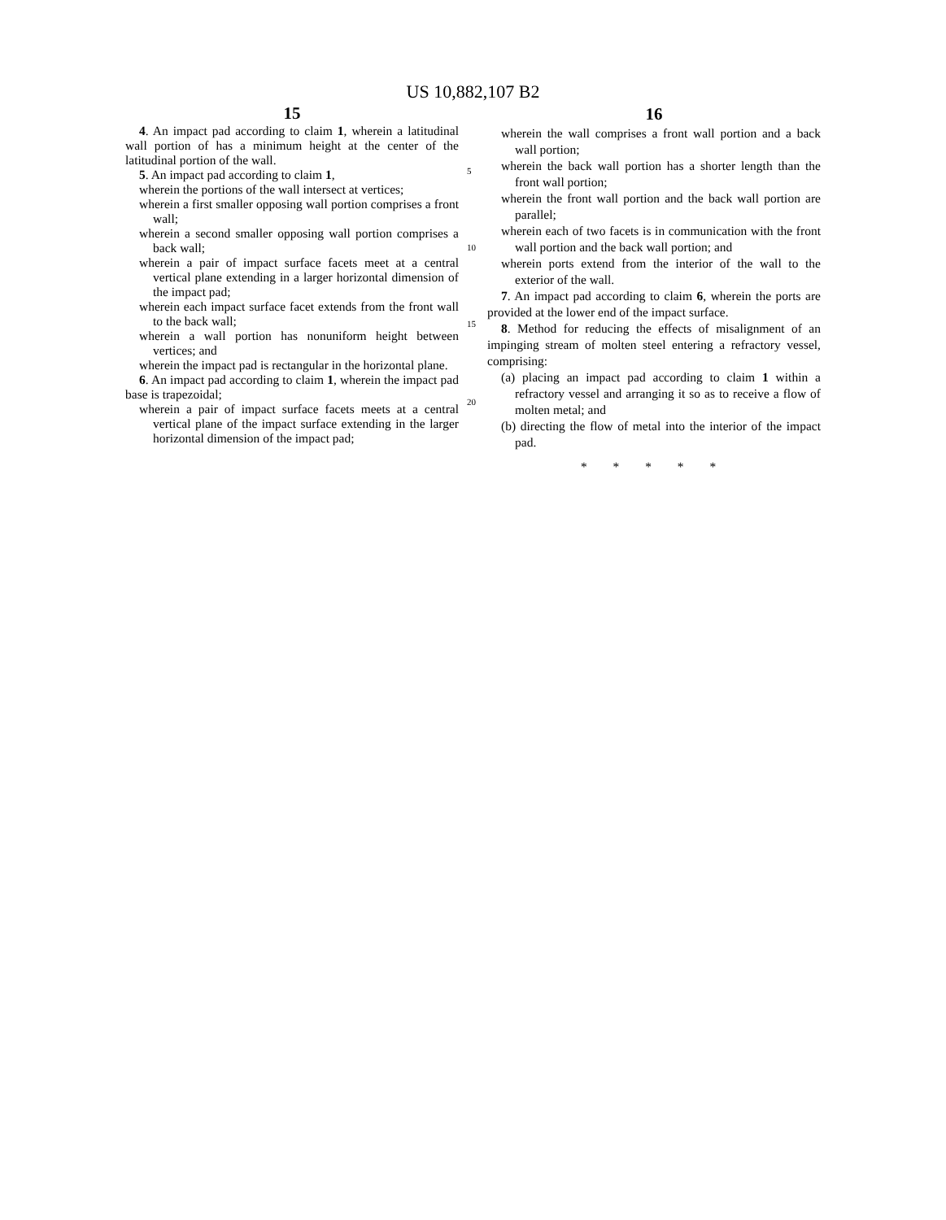US 10,882,107 B2
15
4. An impact pad according to claim 1, wherein a latitudinal wall portion of has a minimum height at the center of the latitudinal portion of the wall.
5. An impact pad according to claim 1,
wherein the portions of the wall intersect at vertices;
wherein a first smaller opposing wall portion comprises a front wall;
wherein a second smaller opposing wall portion comprises a back wall;
wherein a pair of impact surface facets meet at a central vertical plane extending in a larger horizontal dimension of the impact pad;
wherein each impact surface facet extends from the front wall to the back wall;
wherein a wall portion has nonuniform height between vertices; and
wherein the impact pad is rectangular in the horizontal plane.
6. An impact pad according to claim 1, wherein the impact pad base is trapezoidal;
wherein a pair of impact surface facets meets at a central vertical plane of the impact surface extending in the larger horizontal dimension of the impact pad;
5
10
15
20
16
wherein the wall comprises a front wall portion and a back wall portion;
wherein the back wall portion has a shorter length than the front wall portion;
wherein the front wall portion and the back wall portion are parallel;
wherein each of two facets is in communication with the front wall portion and the back wall portion; and
wherein ports extend from the interior of the wall to the exterior of the wall.
7. An impact pad according to claim 6, wherein the ports are provided at the lower end of the impact surface.
8. Method for reducing the effects of misalignment of an impinging stream of molten steel entering a refractory vessel, comprising:
(a) placing an impact pad according to claim 1 within a refractory vessel and arranging it so as to receive a flow of molten metal; and
(b) directing the flow of metal into the interior of the impact pad.
* * * * *